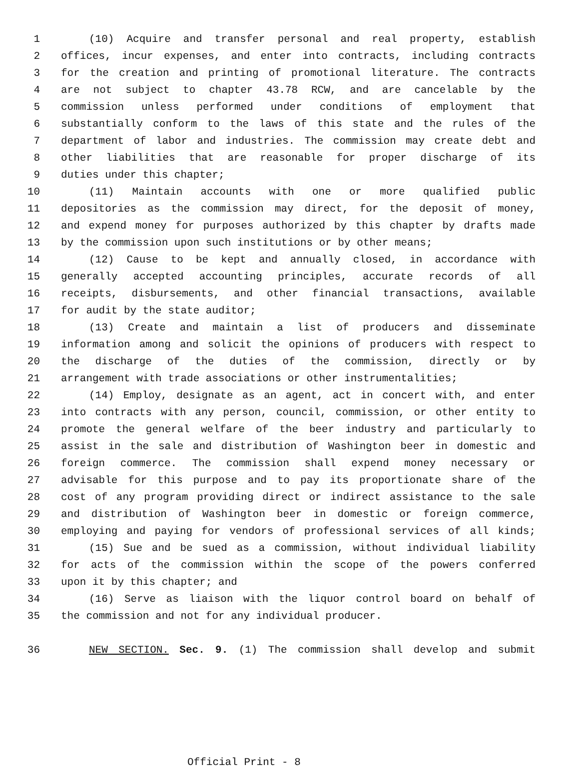1 (10) Acquire and transfer personal and real property, establish
2 offices, incur expenses, and enter into contracts, including contracts
3 for the creation and printing of promotional literature. The contracts
4 are not subject to chapter 43.78 RCW, and are cancelable by the
5 commission unless performed under conditions of employment that
6 substantially conform to the laws of this state and the rules of the
7 department of labor and industries. The commission may create debt and
8 other liabilities that are reasonable for proper discharge of its
9 duties under this chapter;
10 (11) Maintain accounts with one or more qualified public
11 depositories as the commission may direct, for the deposit of money,
12 and expend money for purposes authorized by this chapter by drafts made
13 by the commission upon such institutions or by other means;
14 (12) Cause to be kept and annually closed, in accordance with
15 generally accepted accounting principles, accurate records of all
16 receipts, disbursements, and other financial transactions, available
17 for audit by the state auditor;
18 (13) Create and maintain a list of producers and disseminate
19 information among and solicit the opinions of producers with respect to
20 the discharge of the duties of the commission, directly or by
21 arrangement with trade associations or other instrumentalities;
22 (14) Employ, designate as an agent, act in concert with, and enter
23 into contracts with any person, council, commission, or other entity to
24 promote the general welfare of the beer industry and particularly to
25 assist in the sale and distribution of Washington beer in domestic and
26 foreign commerce. The commission shall expend money necessary or
27 advisable for this purpose and to pay its proportionate share of the
28 cost of any program providing direct or indirect assistance to the sale
29 and distribution of Washington beer in domestic or foreign commerce,
30 employing and paying for vendors of professional services of all kinds;
31 (15) Sue and be sued as a commission, without individual liability
32 for acts of the commission within the scope of the powers conferred
33 upon it by this chapter; and
34 (16) Serve as liaison with the liquor control board on behalf of
35 the commission and not for any individual producer.
36 NEW SECTION. Sec. 9. (1) The commission shall develop and submit
Official Print - 8